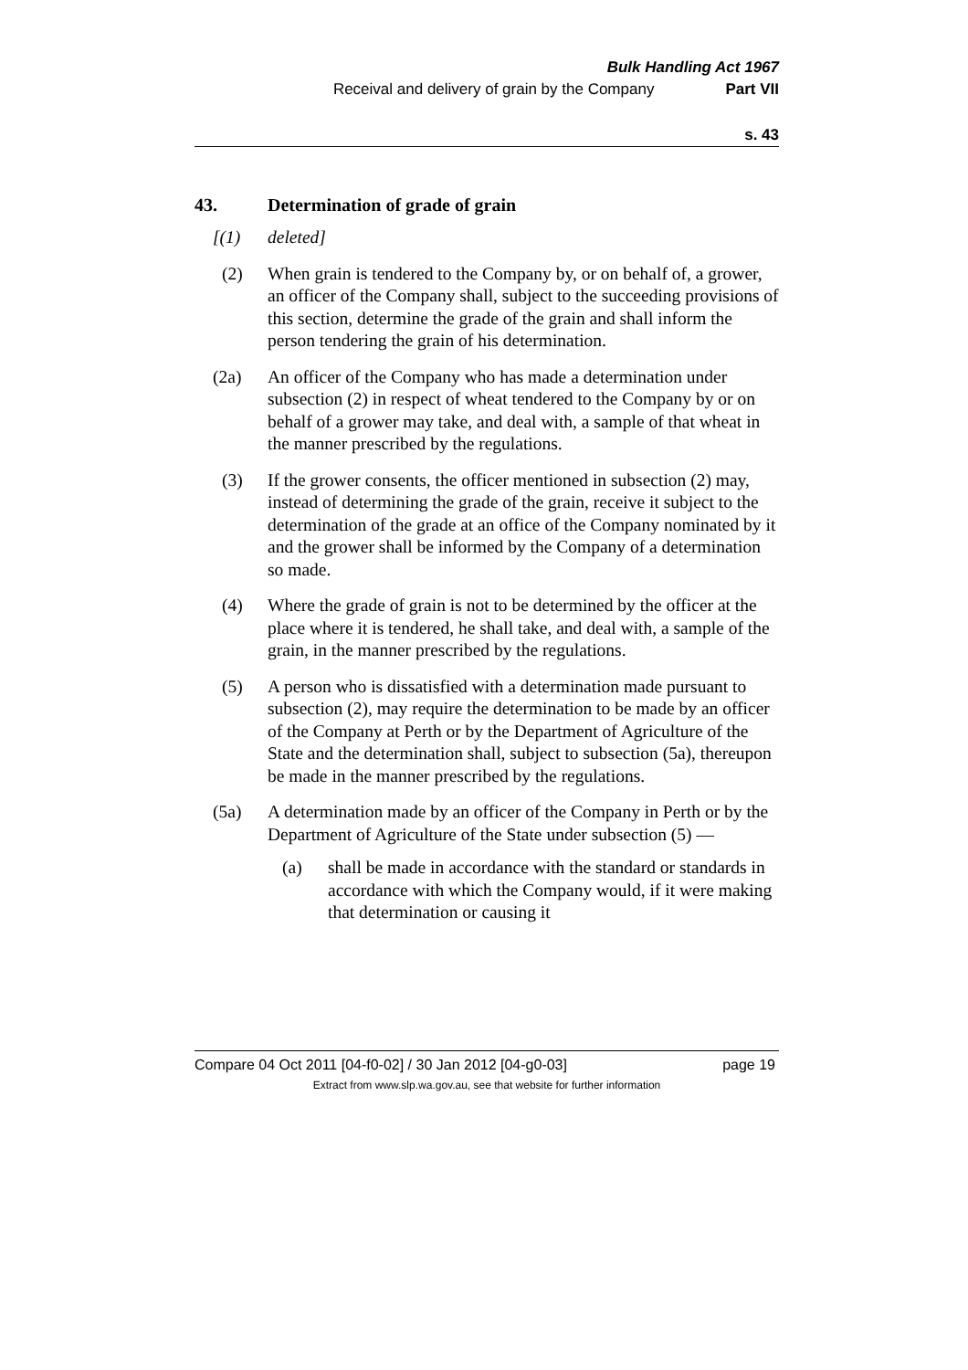Bulk Handling Act 1967
Receival and delivery of grain by the Company Part VII
s. 43
43. Determination of grade of grain
[(1) deleted]
(2) When grain is tendered to the Company by, or on behalf of, a grower, an officer of the Company shall, subject to the succeeding provisions of this section, determine the grade of the grain and shall inform the person tendering the grain of his determination.
(2a) An officer of the Company who has made a determination under subsection (2) in respect of wheat tendered to the Company by or on behalf of a grower may take, and deal with, a sample of that wheat in the manner prescribed by the regulations.
(3) If the grower consents, the officer mentioned in subsection (2) may, instead of determining the grade of the grain, receive it subject to the determination of the grade at an office of the Company nominated by it and the grower shall be informed by the Company of a determination so made.
(4) Where the grade of grain is not to be determined by the officer at the place where it is tendered, he shall take, and deal with, a sample of the grain, in the manner prescribed by the regulations.
(5) A person who is dissatisfied with a determination made pursuant to subsection (2), may require the determination to be made by an officer of the Company at Perth or by the Department of Agriculture of the State and the determination shall, subject to subsection (5a), thereupon be made in the manner prescribed by the regulations.
(5a) A determination made by an officer of the Company in Perth or by the Department of Agriculture of the State under subsection (5) —
(a) shall be made in accordance with the standard or standards in accordance with which the Company would, if it were making that determination or causing it
Compare 04 Oct 2011 [04-f0-02] / 30 Jan 2012 [04-g0-03] page 19
Extract from www.slp.wa.gov.au, see that website for further information